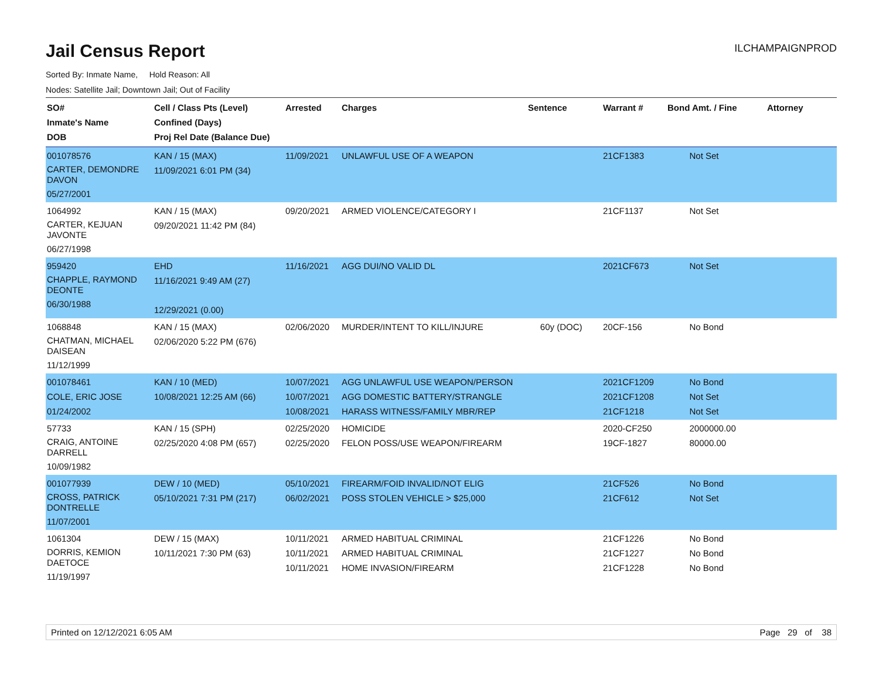Jail Census Report
ILCHAMPAIGNPROD
Sorted By: Inmate Name, Hold Reason: All
Nodes: Satellite Jail; Downtown Jail; Out of Facility
| SO# Inmate's Name DOB | Cell / Class Pts (Level) Confined (Days) Proj Rel Date (Balance Due) | Arrested | Charges | Sentence | Warrant # | Bond Amt. / Fine | Attorney |
| --- | --- | --- | --- | --- | --- | --- | --- |
| 001078576 CARTER, DEMONDRE DAVON 05/27/2001 | KAN / 15 (MAX) 11/09/2021 6:01 PM (34) | 11/09/2021 | UNLAWFUL USE OF A WEAPON | | 21CF1383 | Not Set | |
| 1064992 CARTER, KEJUAN JAVONTE 06/27/1998 | KAN / 15 (MAX) 09/20/2021 11:42 PM (84) | 09/20/2021 | ARMED VIOLENCE/CATEGORY I | | 21CF1137 | Not Set | |
| 959420 CHAPPLE, RAYMOND DEONTE 06/30/1988 | EHD 11/16/2021 9:49 AM (27) 12/29/2021 (0.00) | 11/16/2021 | AGG DUI/NO VALID DL | | 2021CF673 | Not Set | |
| 1068848 CHATMAN, MICHAEL DAISEAN 11/12/1999 | KAN / 15 (MAX) 02/06/2020 5:22 PM (676) | 02/06/2020 | MURDER/INTENT TO KILL/INJURE | 60y (DOC) | 20CF-156 | No Bond | |
| 001078461 COLE, ERIC JOSE 01/24/2002 | KAN / 10 (MED) 10/08/2021 12:25 AM (66) | 10/07/2021 10/07/2021 10/08/2021 | AGG UNLAWFUL USE WEAPON/PERSON AGG DOMESTIC BATTERY/STRANGLE HARASS WITNESS/FAMILY MBR/REP | | 2021CF1209 2021CF1208 21CF1218 | No Bond Not Set Not Set | |
| 57733 CRAIG, ANTOINE DARRELL 10/09/1982 | KAN / 15 (SPH) 02/25/2020 4:08 PM (657) | 02/25/2020 02/25/2020 | HOMICIDE FELON POSS/USE WEAPON/FIREARM | | 2020-CF250 19CF-1827 | 2000000.00 80000.00 | |
| 001077939 CROSS, PATRICK DONTRELLE 11/07/2001 | DEW / 10 (MED) 05/10/2021 7:31 PM (217) | 05/10/2021 06/02/2021 | FIREARM/FOID INVALID/NOT ELIG POSS STOLEN VEHICLE > $25,000 | | 21CF526 21CF612 | No Bond Not Set | |
| 1061304 DORRIS, KEMION DAETOCE 11/19/1997 | DEW / 15 (MAX) 10/11/2021 7:30 PM (63) | 10/11/2021 10/11/2021 10/11/2021 | ARMED HABITUAL CRIMINAL ARMED HABITUAL CRIMINAL HOME INVASION/FIREARM | | 21CF1226 21CF1227 21CF1228 | No Bond No Bond No Bond | |
Printed on 12/12/2021 6:05 AM Page 29 of 38